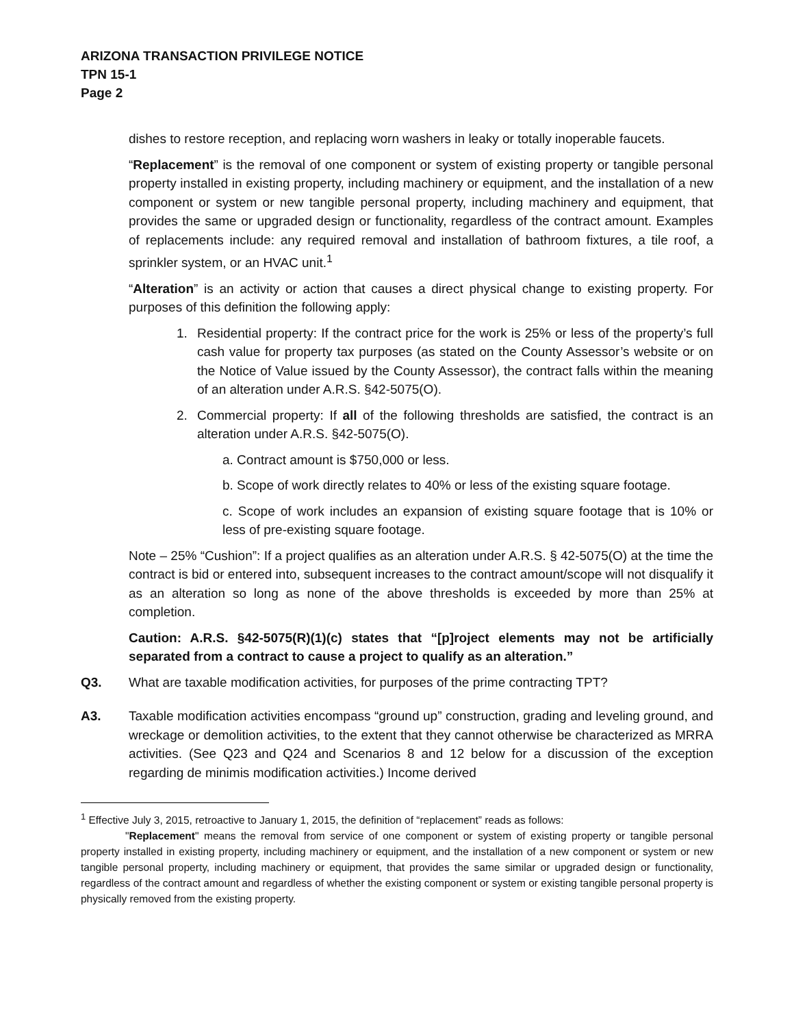ARIZONA TRANSACTION PRIVILEGE NOTICE
TPN 15-1
Page 2
dishes to restore reception, and replacing worn washers in leaky or totally inoperable faucets.
“Replacement” is the removal of one component or system of existing property or tangible personal property installed in existing property, including machinery or equipment, and the installation of a new component or system or new tangible personal property, including machinery and equipment, that provides the same or upgraded design or functionality, regardless of the contract amount. Examples of replacements include: any required removal and installation of bathroom fixtures, a tile roof, a sprinkler system, or an HVAC unit.<sup>1</sup>
“Alteration” is an activity or action that causes a direct physical change to existing property. For purposes of this definition the following apply:
1. Residential property: If the contract price for the work is 25% or less of the property’s full cash value for property tax purposes (as stated on the County Assessor’s website or on the Notice of Value issued by the County Assessor), the contract falls within the meaning of an alteration under A.R.S. §42-5075(O).
2. Commercial property: If all of the following thresholds are satisfied, the contract is an alteration under A.R.S. §42-5075(O).
a. Contract amount is $750,000 or less.
b. Scope of work directly relates to 40% or less of the existing square footage.
c. Scope of work includes an expansion of existing square footage that is 10% or less of pre-existing square footage.
Note – 25% “Cushion”: If a project qualifies as an alteration under A.R.S. § 42-5075(O) at the time the contract is bid or entered into, subsequent increases to the contract amount/scope will not disqualify it as an alteration so long as none of the above thresholds is exceeded by more than 25% at completion.
Caution: A.R.S. §42-5075(R)(1)(c) states that “[p]roject elements may not be artificially separated from a contract to cause a project to qualify as an alteration.”
Q3. What are taxable modification activities, for purposes of the prime contracting TPT?
A3. Taxable modification activities encompass “ground up” construction, grading and leveling ground, and wreckage or demolition activities, to the extent that they cannot otherwise be characterized as MRRA activities. (See Q23 and Q24 and Scenarios 8 and 12 below for a discussion of the exception regarding de minimis modification activities.) Income derived
<sup>1</sup> Effective July 3, 2015, retroactive to January 1, 2015, the definition of “replacement” reads as follows:
"Replacement" means the removal from service of one component or system of existing property or tangible personal property installed in existing property, including machinery or equipment, and the installation of a new component or system or new tangible personal property, including machinery or equipment, that provides the same similar or upgraded design or functionality, regardless of the contract amount and regardless of whether the existing component or system or existing tangible personal property is physically removed from the existing property.